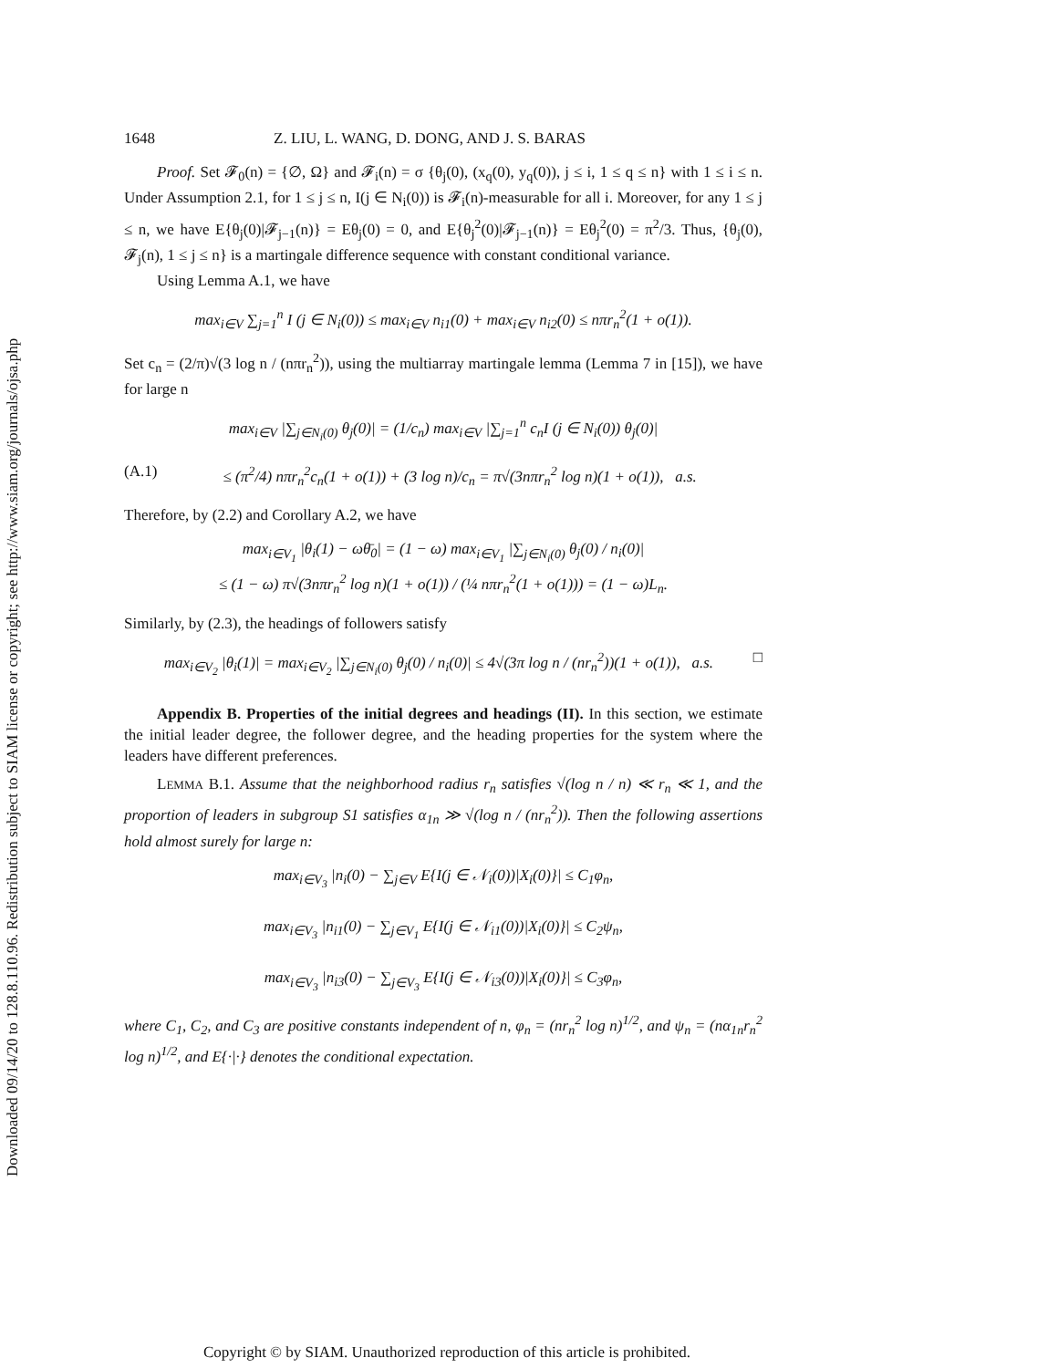Downloaded 09/14/20 to 128.8.110.96. Redistribution subject to SIAM license or copyright; see http://www.siam.org/journals/ojsa.php
1648 Z. LIU, L. WANG, D. DONG, AND J. S. BARAS
Proof. Set 𝓕<sub>0</sub>(n) = {∅, Ω} and 𝓕<sub>i</sub>(n) = σ {θ<sub>j</sub>(0), (x<sub>q</sub>(0), y<sub>q</sub>(0)), j ≤ i, 1 ≤ q ≤ n} with 1 ≤ i ≤ n. Under Assumption 2.1, for 1 ≤ j ≤ n, I(j ∈ N<sub>i</sub>(0)) is 𝓕<sub>i</sub>(n)-measurable for all i. Moreover, for any 1 ≤ j ≤ n, we have E{θ<sub>j</sub>(0)|𝓕<sub>j−1</sub>(n)} = Eθ<sub>j</sub>(0) = 0, and E{θ<sub>j</sub><sup>2</sup>(0)|𝓕<sub>j−1</sub>(n)} = Eθ<sub>j</sub><sup>2</sup>(0) = π<sup>2</sup>/3. Thus, {θ<sub>j</sub>(0), 𝓕<sub>j</sub>(n), 1 ≤ j ≤ n} is a martingale difference sequence with constant conditional variance.
Using Lemma A.1, we have
max<sub>i∈V</sub> ∑<sub>j=1</sub><sup>n</sup> I (j ∈ N<sub>i</sub>(0)) ≤ max<sub>i∈V</sub> n<sub>i1</sub>(0) + max<sub>i∈V</sub> n<sub>i2</sub>(0) ≤ nπr<sub>n</sub><sup>2</sup>(1 + o(1)).
Set c<sub>n</sub> = (2/π)√(3 log n / (nπr<sub>n</sub><sup>2</sup>)), using the multiarray martingale lemma (Lemma 7 in [15]), we have for large n
max<sub>i∈V</sub> |∑<sub>j∈N<sub>i</sub>(0)</sub> θ<sub>j</sub>(0)| = (1/c<sub>n</sub>) max<sub>i∈V</sub> |∑<sub>j=1</sub><sup>n</sup> c<sub>n</sub>I (j ∈ N<sub>i</sub>(0)) θ<sub>j</sub>(0)|
(A.1) ≤ (π<sup>2</sup>/4) nπr<sub>n</sub><sup>2</sup>c<sub>n</sub>(1 + o(1)) + (3 log n)/c<sub>n</sub> = π√(3nπr<sub>n</sub><sup>2</sup> log n)(1 + o(1)), a.s.
Therefore, by (2.2) and Corollary A.2, we have
max<sub>i∈V<sub>1</sub></sub> |θ<sub>i</sub>(1) − ωθ̄<sub>0</sub>| = (1 − ω) max<sub>i∈V<sub>1</sub></sub> |∑<sub>j∈N<sub>i</sub>(0)</sub> θ<sub>j</sub>(0) / n<sub>i</sub>(0)|
≤ (1 − ω) π√(3nπr<sub>n</sub><sup>2</sup> log n)(1 + o(1)) / (¼ nπr<sub>n</sub><sup>2</sup>(1 + o(1))) = (1 − ω)L<sub>n</sub>.
Similarly, by (2.3), the headings of followers satisfy
max<sub>i∈V<sub>2</sub></sub> |θ<sub>i</sub>(1)| = max<sub>i∈V<sub>2</sub></sub> |∑<sub>j∈N<sub>i</sub>(0)</sub> θ<sub>j</sub>(0) / n<sub>i</sub>(0)| ≤ 4√(3π log n / (nr<sub>n</sub><sup>2</sup>))(1 + o(1)), a.s. □
Appendix B. Properties of the initial degrees and headings (II). In this section, we estimate the initial leader degree, the follower degree, and the heading properties for the system where the leaders have different preferences.
LEMMA B.1. Assume that the neighborhood radius r<sub>n</sub> satisfies √(log n / n) ≪ r<sub>n</sub> ≪ 1, and the proportion of leaders in subgroup S1 satisfies α<sub>1n</sub> ≫ √(log n / (nr<sub>n</sub><sup>2</sup>)). Then the following assertions hold almost surely for large n:
max<sub>i∈V<sub>3</sub></sub> |n<sub>i</sub>(0) − ∑<sub>j∈V</sub> E{I(j ∈ 𝒩<sub>i</sub>(0))|X<sub>i</sub>(0)}| ≤ C<sub>1</sub>φ<sub>n</sub>,
max<sub>i∈V<sub>3</sub></sub> |n<sub>i1</sub>(0) − ∑<sub>j∈V<sub>1</sub></sub> E{I(j ∈ 𝒩<sub>i1</sub>(0))|X<sub>i</sub>(0)}| ≤ C<sub>2</sub>ψ<sub>n</sub>,
max<sub>i∈V<sub>3</sub></sub> |n<sub>i3</sub>(0) − ∑<sub>j∈V<sub>3</sub></sub> E{I(j ∈ 𝒩<sub>i3</sub>(0))|X<sub>i</sub>(0)}| ≤ C<sub>3</sub>φ<sub>n</sub>,
where C<sub>1</sub>, C<sub>2</sub>, and C<sub>3</sub> are positive constants independent of n, φ<sub>n</sub> = (nr<sub>n</sub><sup>2</sup> log n)<sup>1/2</sup>, and ψ<sub>n</sub> = (nα<sub>1n</sub>r<sub>n</sub><sup>2</sup> log n)<sup>1/2</sup>, and E{·|·} denotes the conditional expectation.
Copyright © by SIAM. Unauthorized reproduction of this article is prohibited.